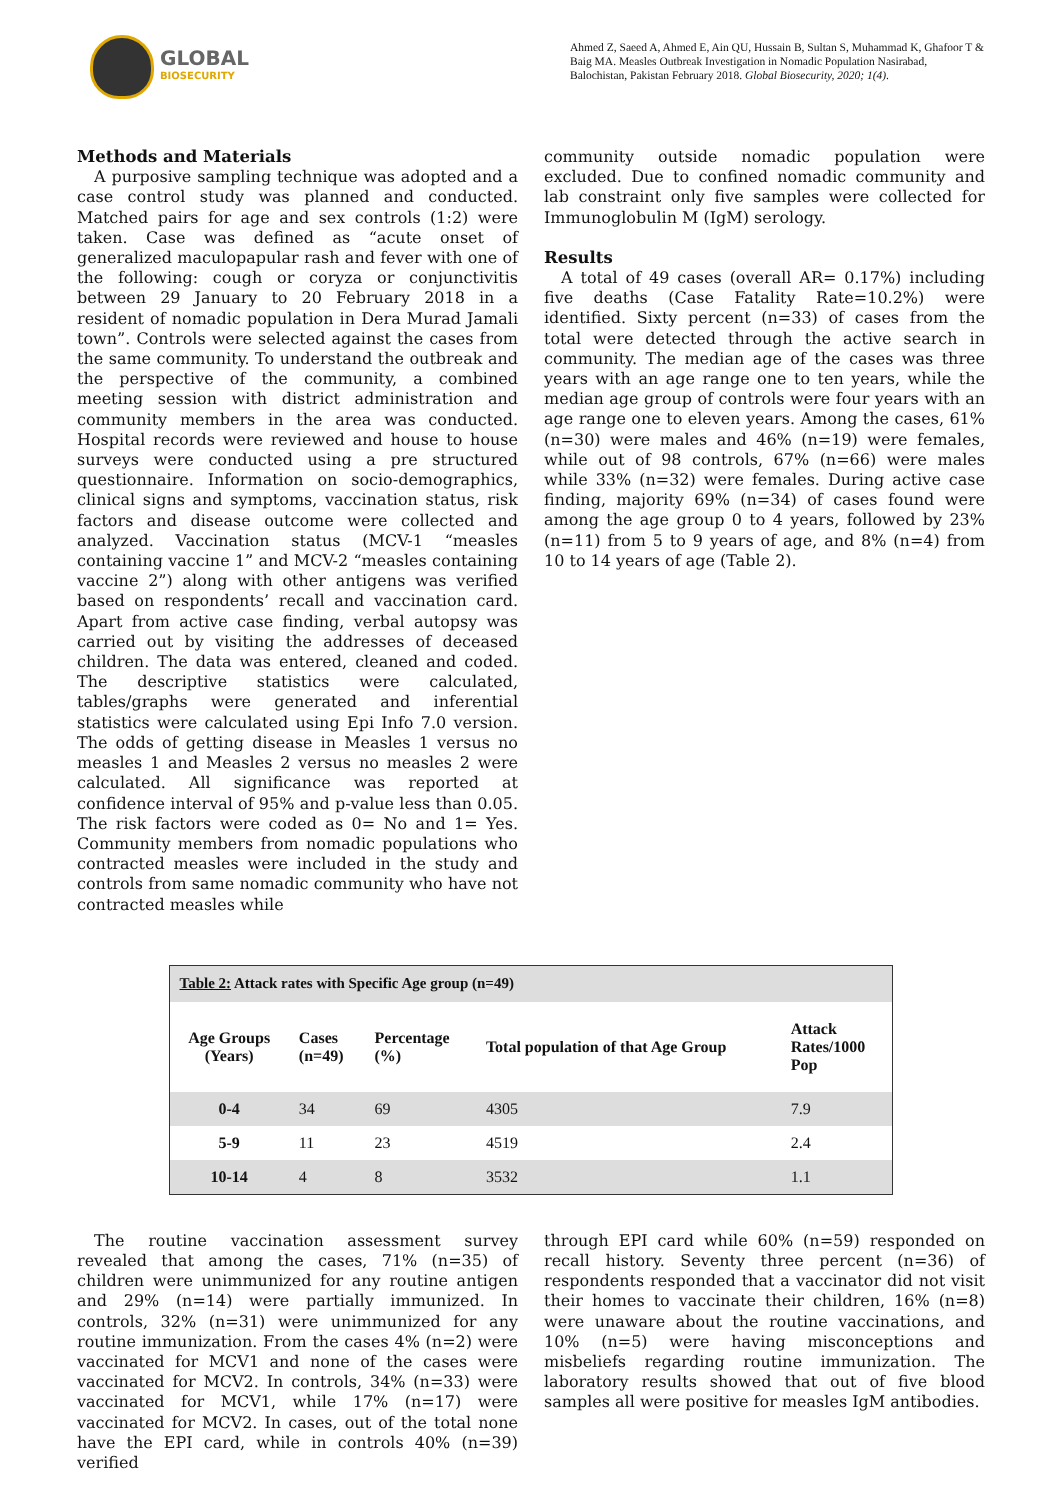GLOBAL
BIOSECURITY
Ahmed Z, Saeed A, Ahmed E, Ain QU, Hussain B, Sultan S, Muhammad K, Ghafoor T & Baig MA. Measles Outbreak Investigation in Nomadic Population Nasirabad, Balochistan, Pakistan February 2018. Global Biosecurity, 2020; 1(4).
Methods and Materials
A purposive sampling technique was adopted and a case control study was planned and conducted. Matched pairs for age and sex controls (1:2) were taken. Case was defined as “acute onset of generalized maculopapular rash and fever with one of the following: cough or coryza or conjunctivitis between 29 January to 20 February 2018 in a resident of nomadic population in Dera Murad Jamali town”. Controls were selected against the cases from the same community. To understand the outbreak and the perspective of the community, a combined meeting session with district administration and community members in the area was conducted. Hospital records were reviewed and house to house surveys were conducted using a pre structured questionnaire. Information on socio-demographics, clinical signs and symptoms, vaccination status, risk factors and disease outcome were collected and analyzed. Vaccination status (MCV-1 “measles containing vaccine 1” and MCV-2 “measles containing vaccine 2”) along with other antigens was verified based on respondents’ recall and vaccination card. Apart from active case finding, verbal autopsy was carried out by visiting the addresses of deceased children. The data was entered, cleaned and coded. The descriptive statistics were calculated, tables/graphs were generated and inferential statistics were calculated using Epi Info 7.0 version. The odds of getting disease in Measles 1 versus no measles 1 and Measles 2 versus no measles 2 were calculated. All significance was reported at confidence interval of 95% and p-value less than 0.05. The risk factors were coded as 0= No and 1= Yes. Community members from nomadic populations who contracted measles were included in the study and controls from same nomadic community who have not contracted measles while
community outside nomadic population were excluded. Due to confined nomadic community and lab constraint only five samples were collected for Immunoglobulin M (IgM) serology.
Results
A total of 49 cases (overall AR= 0.17%) including five deaths (Case Fatality Rate=10.2%) were identified. Sixty percent (n=33) of cases from the total were detected through the active search in community. The median age of the cases was three years with an age range one to ten years, while the median age group of controls were four years with an age range one to eleven years. Among the cases, 61% (n=30) were males and 46% (n=19) were females, while out of 98 controls, 67% (n=66) were males while 33% (n=32) were females. During active case finding, majority 69% (n=34) of cases found were among the age group 0 to 4 years, followed by 23% (n=11) from 5 to 9 years of age, and 8% (n=4) from 10 to 14 years of age (Table 2).
| Table 2: Attack rates with Specific Age group (n=49) | | | | |
| Age Groups (Years) | Cases (n=49) | Percentage (%) | Total population of that Age Group | Attack Rates/1000 Pop |
| 0-4 | 34 | 69 | 4305 | 7.9 |
| 5-9 | 11 | 23 | 4519 | 2.4 |
| 10-14 | 4 | 8 | 3532 | 1.1 |
The routine vaccination assessment survey revealed that among the cases, 71% (n=35) of children were unimmunized for any routine antigen and 29% (n=14) were partially immunized. In controls, 32% (n=31) were unimmunized for any routine immunization. From the cases 4% (n=2) were vaccinated for MCV1 and none of the cases were vaccinated for MCV2. In controls, 34% (n=33) were vaccinated for MCV1, while 17% (n=17) were vaccinated for MCV2. In cases, out of the total none have the EPI card, while in controls 40% (n=39) verified
through EPI card while 60% (n=59) responded on recall history. Seventy three percent (n=36) of respondents responded that a vaccinator did not visit their homes to vaccinate their children, 16% (n=8) were unaware about the routine vaccinations, and 10% (n=5) were having misconceptions and misbeliefs regarding routine immunization. The laboratory results showed that out of five blood samples all were positive for measles IgM antibodies.